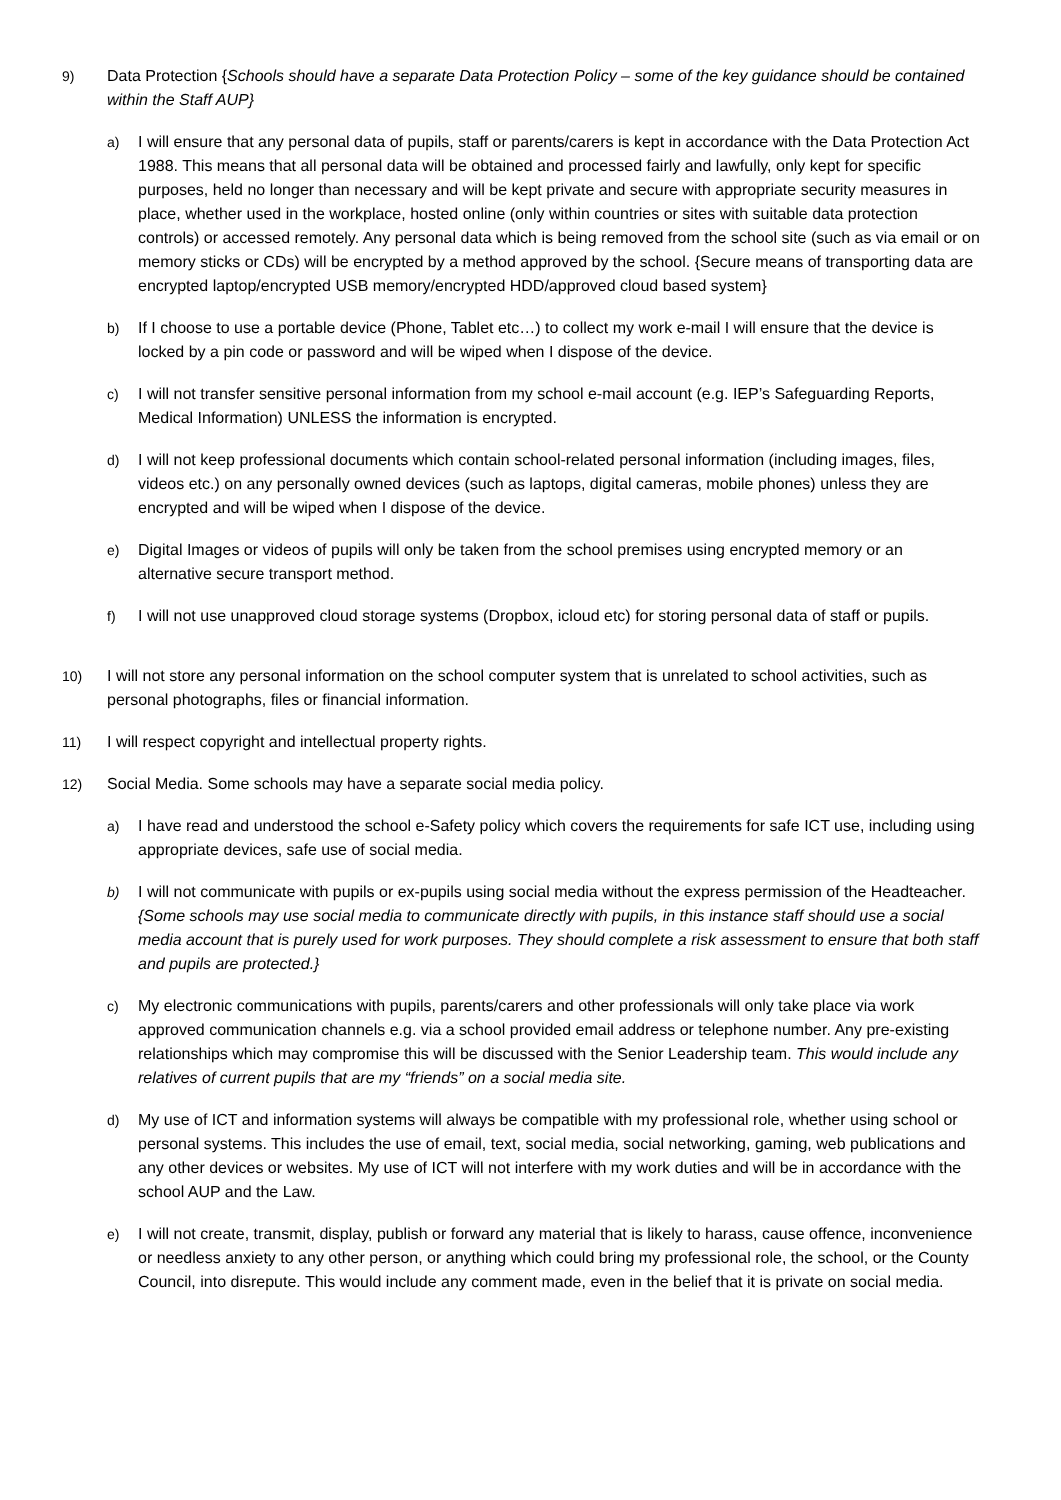9) Data Protection {Schools should have a separate Data Protection Policy – some of the key guidance should be contained within the Staff AUP}
a) I will ensure that any personal data of pupils, staff or parents/carers is kept in accordance with the Data Protection Act 1988. This means that all personal data will be obtained and processed fairly and lawfully, only kept for specific purposes, held no longer than necessary and will be kept private and secure with appropriate security measures in place, whether used in the workplace, hosted online (only within countries or sites with suitable data protection controls) or accessed remotely. Any personal data which is being removed from the school site (such as via email or on memory sticks or CDs) will be encrypted by a method approved by the school. {Secure means of transporting data are encrypted laptop/encrypted USB memory/encrypted HDD/approved cloud based system}
b) If I choose to use a portable device (Phone, Tablet etc…) to collect my work e-mail I will ensure that the device is locked by a pin code or password and will be wiped when I dispose of the device.
c) I will not transfer sensitive personal information from my school e-mail account (e.g. IEP’s Safeguarding Reports, Medical Information) UNLESS the information is encrypted.
d) I will not keep professional documents which contain school-related personal information (including images, files, videos etc.) on any personally owned devices (such as laptops, digital cameras, mobile phones) unless they are encrypted and will be wiped when I dispose of the device.
e) Digital Images or videos of pupils will only be taken from the school premises using encrypted memory or an alternative secure transport method.
f) I will not use unapproved cloud storage systems (Dropbox, icloud etc) for storing personal data of staff or pupils.
10) I will not store any personal information on the school computer system that is unrelated to school activities, such as personal photographs, files or financial information.
11) I will respect copyright and intellectual property rights.
12) Social Media. Some schools may have a separate social media policy.
a) I have read and understood the school e-Safety policy which covers the requirements for safe ICT use, including using appropriate devices, safe use of social media.
b) I will not communicate with pupils or ex-pupils using social media without the express permission of the Headteacher. {Some schools may use social media to communicate directly with pupils, in this instance staff should use a social media account that is purely used for work purposes. They should complete a risk assessment to ensure that both staff and pupils are protected.}
c) My electronic communications with pupils, parents/carers and other professionals will only take place via work approved communication channels e.g. via a school provided email address or telephone number. Any pre-existing relationships which may compromise this will be discussed with the Senior Leadership team. This would include any relatives of current pupils that are my “friends” on a social media site.
d) My use of ICT and information systems will always be compatible with my professional role, whether using school or personal systems. This includes the use of email, text, social media, social networking, gaming, web publications and any other devices or websites. My use of ICT will not interfere with my work duties and will be in accordance with the school AUP and the Law.
e) I will not create, transmit, display, publish or forward any material that is likely to harass, cause offence, inconvenience or needless anxiety to any other person, or anything which could bring my professional role, the school, or the County Council, into disrepute. This would include any comment made, even in the belief that it is private on social media.